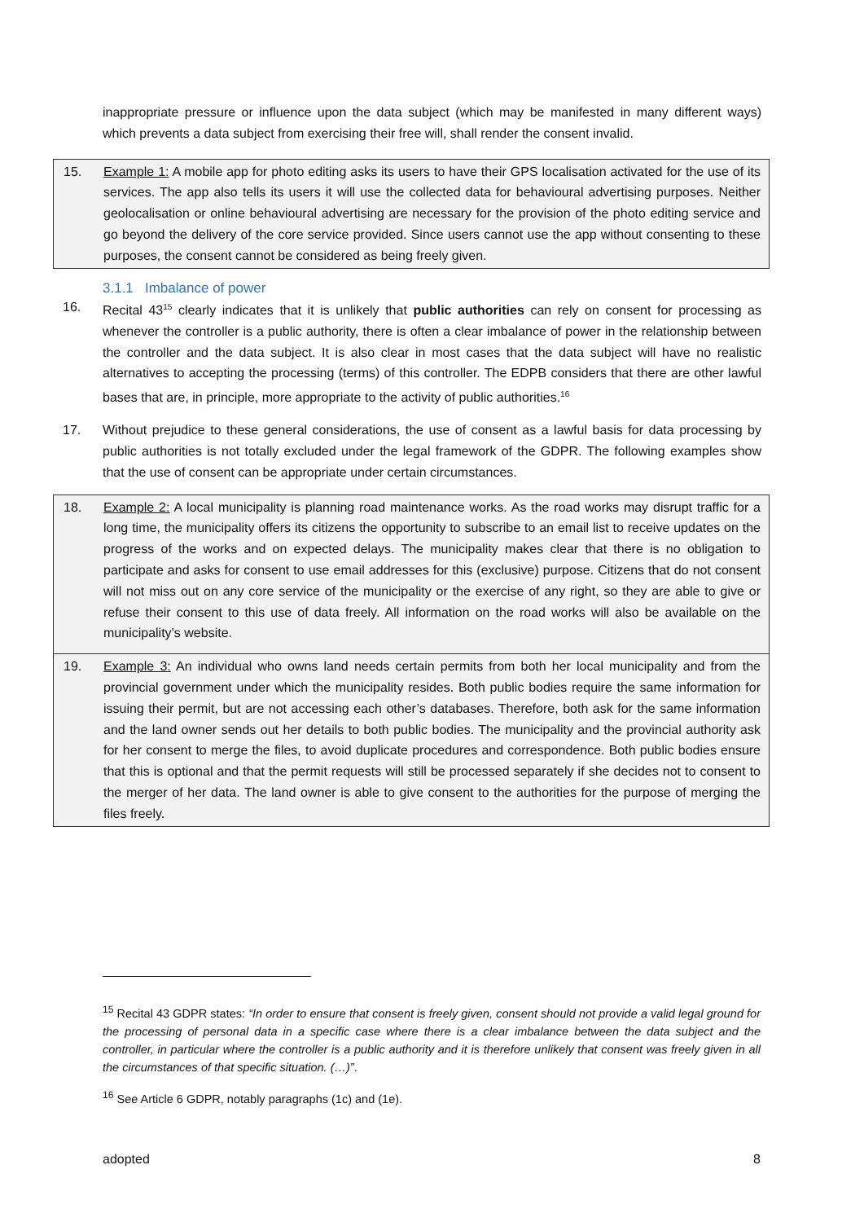inappropriate pressure or influence upon the data subject (which may be manifested in many different ways) which prevents a data subject from exercising their free will, shall render the consent invalid.
15. Example 1: A mobile app for photo editing asks its users to have their GPS localisation activated for the use of its services. The app also tells its users it will use the collected data for behavioural advertising purposes. Neither geolocalisation or online behavioural advertising are necessary for the provision of the photo editing service and go beyond the delivery of the core service provided. Since users cannot use the app without consenting to these purposes, the consent cannot be considered as being freely given.
3.1.1 Imbalance of power
16. Recital 43<sup>15</sup> clearly indicates that it is unlikely that public authorities can rely on consent for processing as whenever the controller is a public authority, there is often a clear imbalance of power in the relationship between the controller and the data subject. It is also clear in most cases that the data subject will have no realistic alternatives to accepting the processing (terms) of this controller. The EDPB considers that there are other lawful bases that are, in principle, more appropriate to the activity of public authorities.<sup>16</sup>
17. Without prejudice to these general considerations, the use of consent as a lawful basis for data processing by public authorities is not totally excluded under the legal framework of the GDPR. The following examples show that the use of consent can be appropriate under certain circumstances.
18. Example 2: A local municipality is planning road maintenance works. As the road works may disrupt traffic for a long time, the municipality offers its citizens the opportunity to subscribe to an email list to receive updates on the progress of the works and on expected delays. The municipality makes clear that there is no obligation to participate and asks for consent to use email addresses for this (exclusive) purpose. Citizens that do not consent will not miss out on any core service of the municipality or the exercise of any right, so they are able to give or refuse their consent to this use of data freely. All information on the road works will also be available on the municipality’s website.
19. Example 3: An individual who owns land needs certain permits from both her local municipality and from the provincial government under which the municipality resides. Both public bodies require the same information for issuing their permit, but are not accessing each other’s databases. Therefore, both ask for the same information and the land owner sends out her details to both public bodies. The municipality and the provincial authority ask for her consent to merge the files, to avoid duplicate procedures and correspondence. Both public bodies ensure that this is optional and that the permit requests will still be processed separately if she decides not to consent to the merger of her data. The land owner is able to give consent to the authorities for the purpose of merging the files freely.
<sup>15</sup> Recital 43 GDPR states: “In order to ensure that consent is freely given, consent should not provide a valid legal ground for the processing of personal data in a specific case where there is a clear imbalance between the data subject and the controller, in particular where the controller is a public authority and it is therefore unlikely that consent was freely given in all the circumstances of that specific situation. (…)”.
<sup>16</sup> See Article 6 GDPR, notably paragraphs (1c) and (1e).
adopted 8